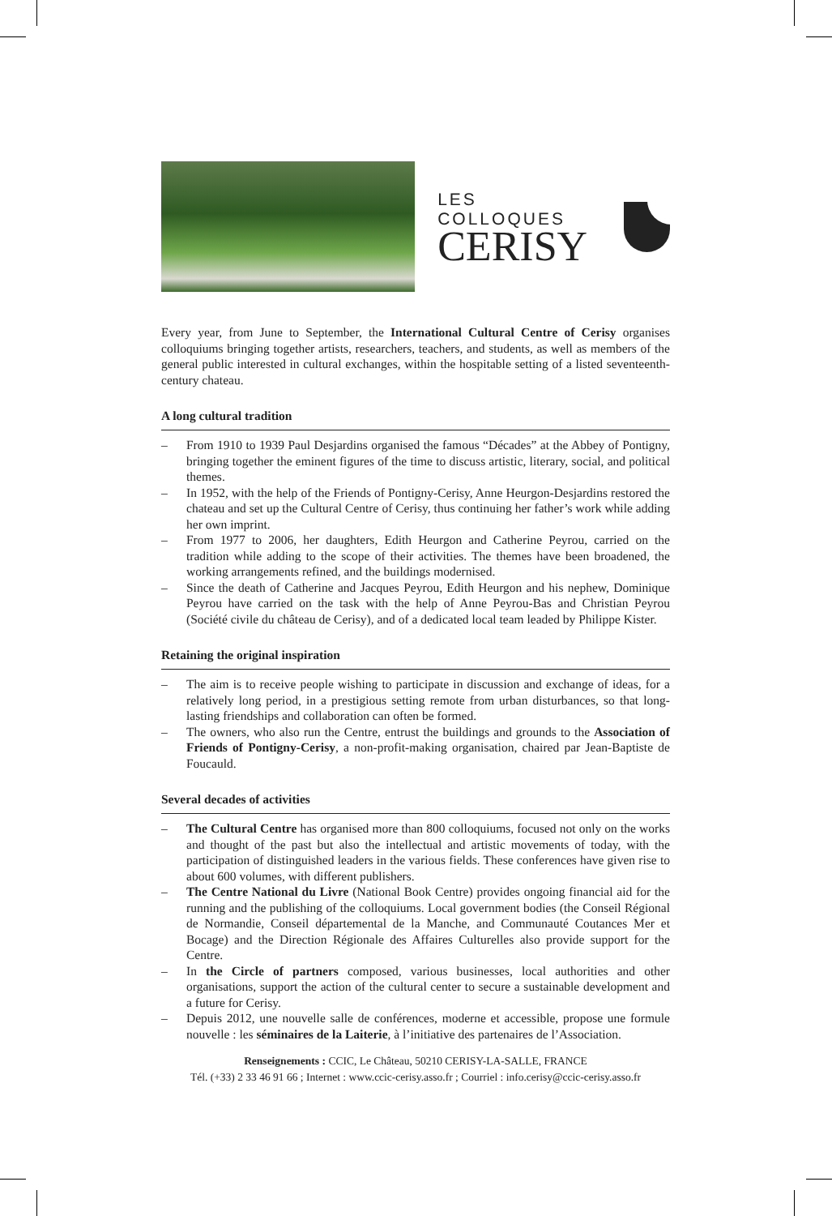LES COLLOQUES
CERISY
Every year, from June to September, the International Cultural Centre of Cerisy organises colloquiums bringing together artists, researchers, teachers, and students, as well as members of the general public interested in cultural exchanges, within the hospitable setting of a listed seventeenth-century chateau.
A long cultural tradition
– From 1910 to 1939 Paul Desjardins organised the famous “Décades” at the Abbey of Pontigny, bringing together the eminent figures of the time to discuss artistic, literary, social, and political themes.
– In 1952, with the help of the Friends of Pontigny-Cerisy, Anne Heurgon-Desjardins restored the chateau and set up the Cultural Centre of Cerisy, thus continuing her father’s work while adding her own imprint.
– From 1977 to 2006, her daughters, Edith Heurgon and Catherine Peyrou, carried on the tradition while adding to the scope of their activities. The themes have been broadened, the working arrangements refined, and the buildings modernised.
– Since the death of Catherine and Jacques Peyrou, Edith Heurgon and his nephew, Dominique Peyrou have carried on the task with the help of Anne Peyrou-Bas and Christian Peyrou (Société civile du château de Cerisy), and of a dedicated local team leaded by Philippe Kister.
Retaining the original inspiration
– The aim is to receive people wishing to participate in discussion and exchange of ideas, for a relatively long period, in a prestigious setting remote from urban disturbances, so that long-lasting friendships and collaboration can often be formed.
– The owners, who also run the Centre, entrust the buildings and grounds to the Association of Friends of Pontigny-Cerisy, a non-profit-making organisation, chaired par Jean-Baptiste de Foucauld.
Several decades of activities
– The Cultural Centre has organised more than 800 colloquiums, focused not only on the works and thought of the past but also the intellectual and artistic movements of today, with the participation of distinguished leaders in the various fields. These conferences have given rise to about 600 volumes, with different publishers.
– The Centre National du Livre (National Book Centre) provides ongoing financial aid for the running and the publishing of the colloquiums. Local government bodies (the Conseil Régional de Normandie, Conseil départemental de la Manche, and Communauté Coutances Mer et Bocage) and the Direction Régionale des Affaires Culturelles also provide support for the Centre.
– In the Circle of partners composed, various businesses, local authorities and other organisations, support the action of the cultural center to secure a sustainable development and a future for Cerisy.
– Depuis 2012, une nouvelle salle de conférences, moderne et accessible, propose une formule nouvelle : les séminaires de la Laiterie, à l’initiative des partenaires de l’Association.
Renseignements : CCIC, Le Château, 50210 CERISY-LA-SALLE, FRANCE
Tél. (+33) 2 33 46 91 66 ; Internet : www.ccic-cerisy.asso.fr ; Courriel : info.cerisy@ccic-cerisy.asso.fr